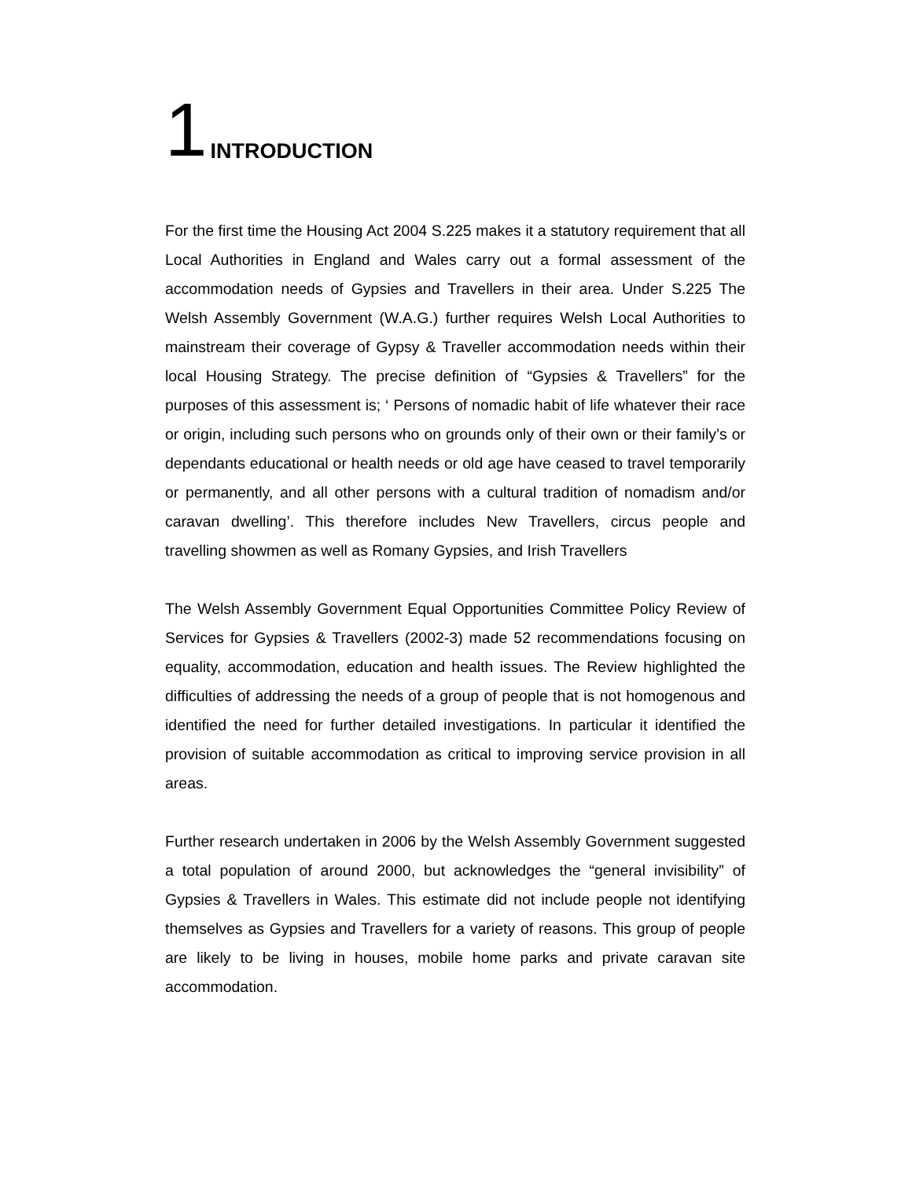1 INTRODUCTION
For the first time the Housing Act 2004 S.225 makes it a statutory requirement that all Local Authorities in England and Wales carry out a formal assessment of the accommodation needs of Gypsies and Travellers in their area. Under S.225 The Welsh Assembly Government (W.A.G.) further requires Welsh Local Authorities to mainstream their coverage of Gypsy & Traveller accommodation needs within their local Housing Strategy. The precise definition of “Gypsies & Travellers” for the purposes of this assessment is; ‘ Persons of nomadic habit of life whatever their race or origin, including such persons who on grounds only of their own or their family’s or dependants educational or health needs or old age have ceased to travel temporarily or permanently, and all other persons with a cultural tradition of nomadism and/or caravan dwelling’. This therefore includes New Travellers, circus people and travelling showmen as well as Romany Gypsies, and Irish Travellers
The Welsh Assembly Government Equal Opportunities Committee Policy Review of Services for Gypsies & Travellers (2002-3) made 52 recommendations focusing on equality, accommodation, education and health issues. The Review highlighted the difficulties of addressing the needs of a group of people that is not homogenous and identified the need for further detailed investigations. In particular it identified the provision of suitable accommodation as critical to improving service provision in all areas.
Further research undertaken in 2006 by the Welsh Assembly Government suggested a total population of around 2000, but acknowledges the “general invisibility” of Gypsies & Travellers in Wales. This estimate did not include people not identifying themselves as Gypsies and Travellers for a variety of reasons. This group of people are likely to be living in houses, mobile home parks and private caravan site accommodation.